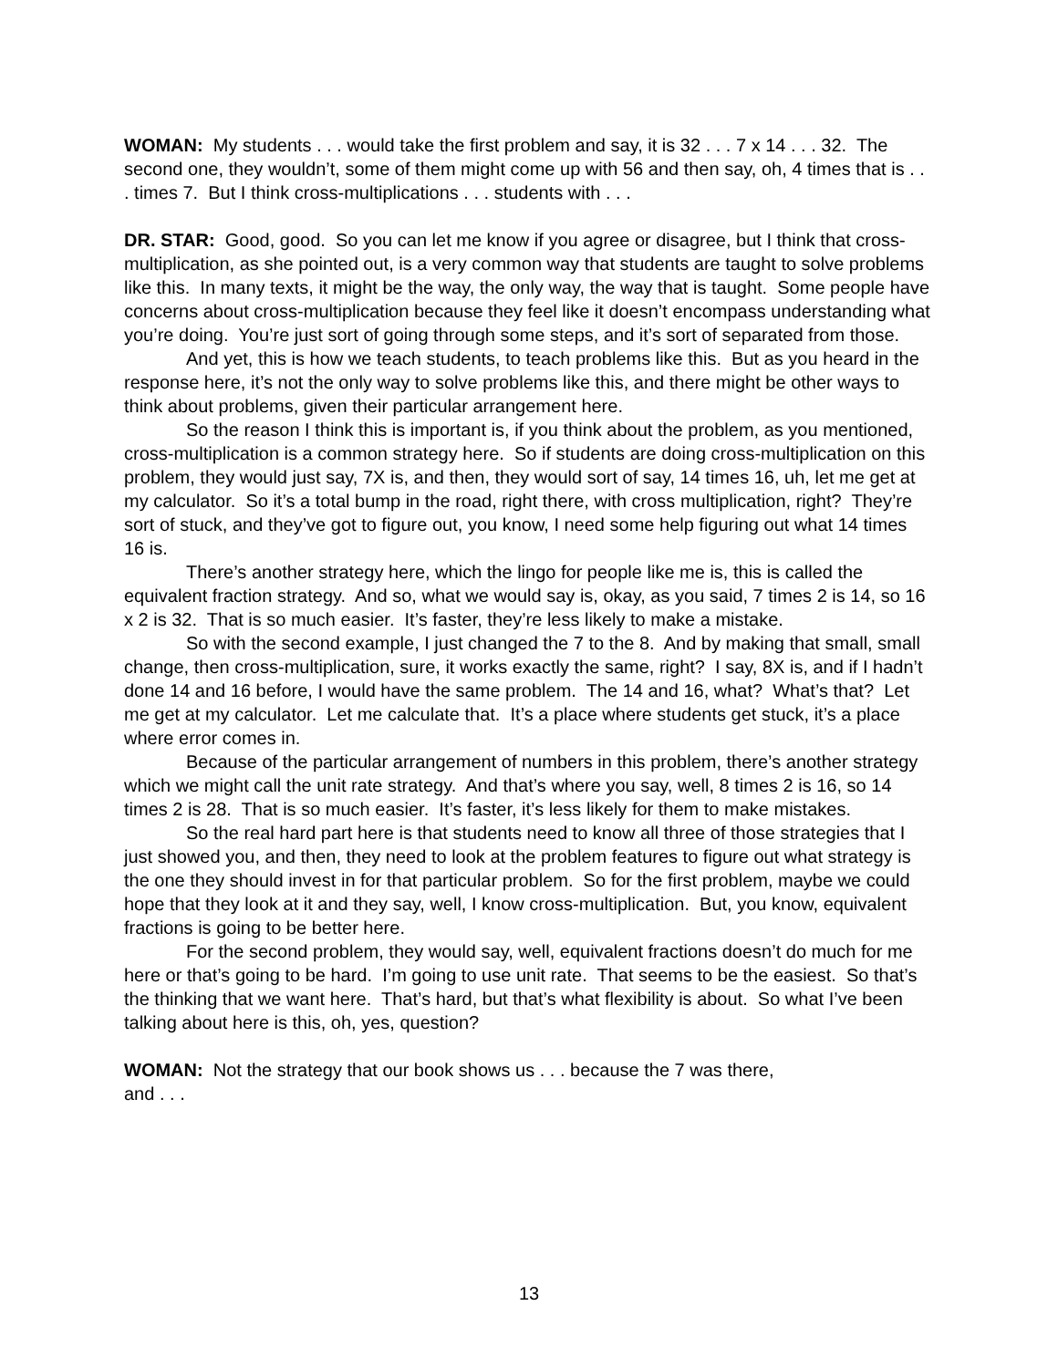WOMAN: My students . . . would take the first problem and say, it is 32 . . . 7 x 14 . . . 32. The second one, they wouldn’t, some of them might come up with 56 and then say, oh, 4 times that is . . . times 7. But I think cross-multiplications . . . students with . . .
DR. STAR: Good, good. So you can let me know if you agree or disagree, but I think that cross-multiplication, as she pointed out, is a very common way that students are taught to solve problems like this. In many texts, it might be the way, the only way, the way that is taught. Some people have concerns about cross-multiplication because they feel like it doesn’t encompass understanding what you’re doing. You’re just sort of going through some steps, and it’s sort of separated from those.
And yet, this is how we teach students, to teach problems like this. But as you heard in the response here, it’s not the only way to solve problems like this, and there might be other ways to think about problems, given their particular arrangement here.
So the reason I think this is important is, if you think about the problem, as you mentioned, cross-multiplication is a common strategy here. So if students are doing cross-multiplication on this problem, they would just say, 7X is, and then, they would sort of say, 14 times 16, uh, let me get at my calculator. So it’s a total bump in the road, right there, with cross multiplication, right? They’re sort of stuck, and they’ve got to figure out, you know, I need some help figuring out what 14 times 16 is.
There’s another strategy here, which the lingo for people like me is, this is called the equivalent fraction strategy. And so, what we would say is, okay, as you said, 7 times 2 is 14, so 16 x 2 is 32. That is so much easier. It’s faster, they’re less likely to make a mistake.
So with the second example, I just changed the 7 to the 8. And by making that small, small change, then cross-multiplication, sure, it works exactly the same, right? I say, 8X is, and if I hadn’t done 14 and 16 before, I would have the same problem. The 14 and 16, what? What’s that? Let me get at my calculator. Let me calculate that. It’s a place where students get stuck, it’s a place where error comes in.
Because of the particular arrangement of numbers in this problem, there’s another strategy which we might call the unit rate strategy. And that’s where you say, well, 8 times 2 is 16, so 14 times 2 is 28. That is so much easier. It’s faster, it’s less likely for them to make mistakes.
So the real hard part here is that students need to know all three of those strategies that I just showed you, and then, they need to look at the problem features to figure out what strategy is the one they should invest in for that particular problem. So for the first problem, maybe we could hope that they look at it and they say, well, I know cross-multiplication. But, you know, equivalent fractions is going to be better here.
For the second problem, they would say, well, equivalent fractions doesn’t do much for me here or that’s going to be hard. I’m going to use unit rate. That seems to be the easiest. So that’s the thinking that we want here. That’s hard, but that’s what flexibility is about. So what I’ve been talking about here is this, oh, yes, question?
WOMAN: Not the strategy that our book shows us . . . because the 7 was there,
and . . .
13